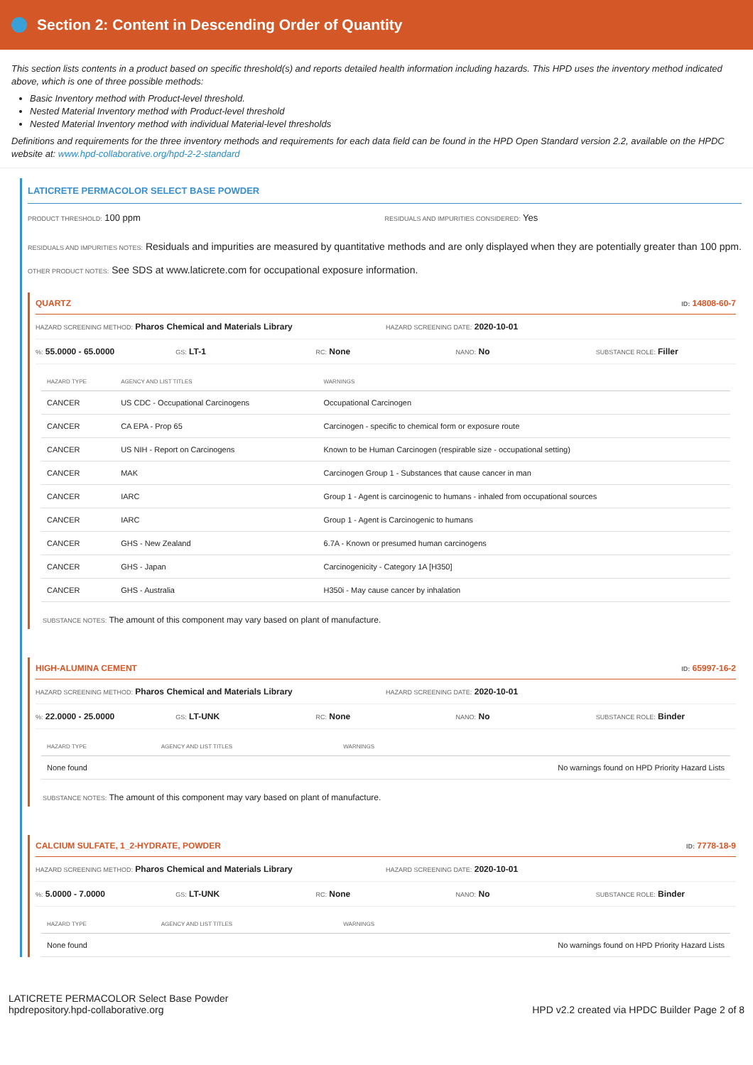Section 2: Content in Descending Order of Quantity
This section lists contents in a product based on specific threshold(s) and reports detailed health information including hazards. This HPD uses the inventory method indicated above, which is one of three possible methods:
Basic Inventory method with Product-level threshold.
Nested Material Inventory method with Product-level threshold
Nested Material Inventory method with individual Material-level thresholds
Definitions and requirements for the three inventory methods and requirements for each data field can be found in the HPD Open Standard version 2.2, available on the HPDC website at: www.hpd-collaborative.org/hpd-2-2-standard
LATICRETE PERMACOLOR SELECT BASE POWDER
PRODUCT THRESHOLD: 100 ppm
RESIDUALS AND IMPURITIES CONSIDERED: Yes
RESIDUALS AND IMPURITIES NOTES: Residuals and impurities are measured by quantitative methods and are only displayed when they are potentially greater than 100 ppm.
OTHER PRODUCT NOTES: See SDS at www.laticrete.com for occupational exposure information.
QUARTZ ID: 14808-60-7
HAZARD SCREENING METHOD: Pharos Chemical and Materials Library
HAZARD SCREENING DATE: 2020-10-01
%: 55.0000 - 65.0000
GS: LT-1
RC: None
NANO: No
SUBSTANCE ROLE: Filler
| HAZARD TYPE | AGENCY AND LIST TITLES | WARNINGS |
| --- | --- | --- |
| CANCER | US CDC - Occupational Carcinogens | Occupational Carcinogen |
| CANCER | CA EPA - Prop 65 | Carcinogen - specific to chemical form or exposure route |
| CANCER | US NIH - Report on Carcinogens | Known to be Human Carcinogen (respirable size - occupational setting) |
| CANCER | MAK | Carcinogen Group 1 - Substances that cause cancer in man |
| CANCER | IARC | Group 1 - Agent is carcinogenic to humans - inhaled from occupational sources |
| CANCER | IARC | Group 1 - Agent is Carcinogenic to humans |
| CANCER | GHS - New Zealand | 6.7A - Known or presumed human carcinogens |
| CANCER | GHS - Japan | Carcinogenicity - Category 1A [H350] |
| CANCER | GHS - Australia | H350i - May cause cancer by inhalation |
SUBSTANCE NOTES: The amount of this component may vary based on plant of manufacture.
HIGH-ALUMINA CEMENT ID: 65997-16-2
HAZARD SCREENING METHOD: Pharos Chemical and Materials Library
HAZARD SCREENING DATE: 2020-10-01
%: 22.0000 - 25.0000
GS: LT-UNK
RC: None
NANO: No
SUBSTANCE ROLE: Binder
| HAZARD TYPE | AGENCY AND LIST TITLES | WARNINGS |
| --- | --- | --- |
| None found | | No warnings found on HPD Priority Hazard Lists |
SUBSTANCE NOTES: The amount of this component may vary based on plant of manufacture.
CALCIUM SULFATE, 1_2-HYDRATE, POWDER ID: 7778-18-9
HAZARD SCREENING METHOD: Pharos Chemical and Materials Library
HAZARD SCREENING DATE: 2020-10-01
%: 5.0000 - 7.0000
GS: LT-UNK
RC: None
NANO: No
SUBSTANCE ROLE: Binder
| HAZARD TYPE | AGENCY AND LIST TITLES | WARNINGS |
| --- | --- | --- |
| None found | | No warnings found on HPD Priority Hazard Lists |
LATICRETE PERMACOLOR Select Base Powder
hpdrepository.hpd-collaborative.org
HPD v2.2 created via HPDC Builder Page 2 of 8